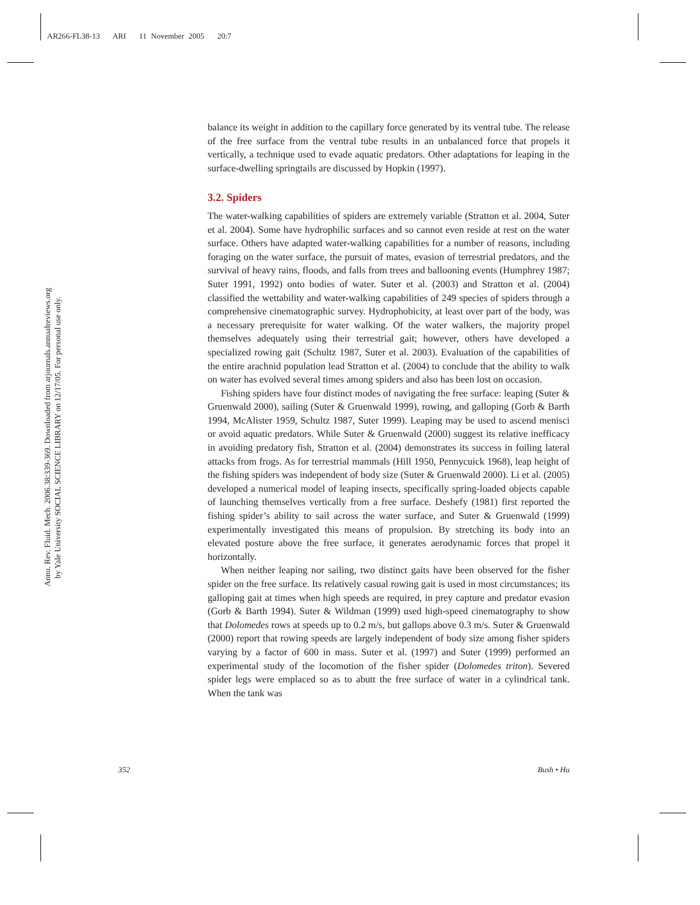AR266-FL38-13 ARI 11 November 2005 20:7
Annu. Rev. Fluid. Mech. 2006.38:339-369. Downloaded from arjournals.annualreviews.org
by Yale University SOCIAL SCIENCE LIBRARY on 12/17/05. For personal use only.
balance its weight in addition to the capillary force generated by its ventral tube. The release of the free surface from the ventral tube results in an unbalanced force that propels it vertically, a technique used to evade aquatic predators. Other adaptations for leaping in the surface-dwelling springtails are discussed by Hopkin (1997).
3.2. Spiders
The water-walking capabilities of spiders are extremely variable (Stratton et al. 2004, Suter et al. 2004). Some have hydrophilic surfaces and so cannot even reside at rest on the water surface. Others have adapted water-walking capabilities for a number of reasons, including foraging on the water surface, the pursuit of mates, evasion of terrestrial predators, and the survival of heavy rains, floods, and falls from trees and ballooning events (Humphrey 1987; Suter 1991, 1992) onto bodies of water. Suter et al. (2003) and Stratton et al. (2004) classified the wettability and water-walking capabilities of 249 species of spiders through a comprehensive cinematographic survey. Hydrophobicity, at least over part of the body, was a necessary prerequisite for water walking. Of the water walkers, the majority propel themselves adequately using their terrestrial gait; however, others have developed a specialized rowing gait (Schultz 1987, Suter et al. 2003). Evaluation of the capabilities of the entire arachnid population lead Stratton et al. (2004) to conclude that the ability to walk on water has evolved several times among spiders and also has been lost on occasion.
Fishing spiders have four distinct modes of navigating the free surface: leaping (Suter & Gruenwald 2000), sailing (Suter & Gruenwald 1999), rowing, and galloping (Gorb & Barth 1994, McAlister 1959, Schultz 1987, Suter 1999). Leaping may be used to ascend menisci or avoid aquatic predators. While Suter & Gruenwald (2000) suggest its relative inefficacy in avoiding predatory fish, Stratton et al. (2004) demonstrates its success in foiling lateral attacks from frogs. As for terrestrial mammals (Hill 1950, Pennycuick 1968), leap height of the fishing spiders was independent of body size (Suter & Gruenwald 2000). Li et al. (2005) developed a numerical model of leaping insects, specifically spring-loaded objects capable of launching themselves vertically from a free surface. Deshefy (1981) first reported the fishing spider’s ability to sail across the water surface, and Suter & Gruenwald (1999) experimentally investigated this means of propulsion. By stretching its body into an elevated posture above the free surface, it generates aerodynamic forces that propel it horizontally.
When neither leaping nor sailing, two distinct gaits have been observed for the fisher spider on the free surface. Its relatively casual rowing gait is used in most circumstances; its galloping gait at times when high speeds are required, in prey capture and predator evasion (Gorb & Barth 1994). Suter & Wildman (1999) used high-speed cinematography to show that Dolomedes rows at speeds up to 0.2 m/s, but gallops above 0.3 m/s. Suter & Gruenwald (2000) report that rowing speeds are largely independent of body size among fisher spiders varying by a factor of 600 in mass. Suter et al. (1997) and Suter (1999) performed an experimental study of the locomotion of the fisher spider (Dolomedes triton). Severed spider legs were emplaced so as to abutt the free surface of water in a cylindrical tank. When the tank was
352 Bush • Hu